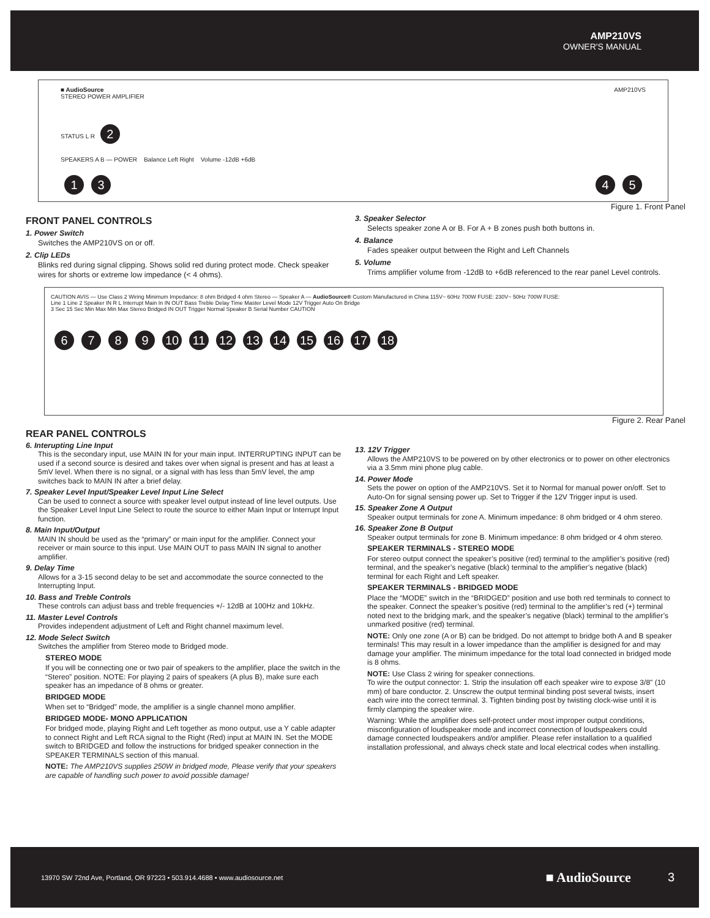AMP210VS
OWNER'S MANUAL
■ AudioSource AMP210VS
STEREO POWER AMPLIFIER
STATUS L R 2
SPEAKERS A B — POWER Balance Left Right Volume -12dB +6dB
1 3 4 5
Figure 1. Front Panel
FRONT PANEL CONTROLS
1. Power Switch
Switches the AMP210VS on or off.
2. Clip LEDs
Blinks red during signal clipping. Shows solid red during protect mode. Check speaker wires for shorts or extreme low impedance (< 4 ohms).
3. Speaker Selector
Selects speaker zone A or B. For A + B zones push both buttons in.
4. Balance
Fades speaker output between the Right and Left Channels
5. Volume
Trims amplifier volume from -12dB to +6dB referenced to the rear panel Level controls.
CAUTION AVIS — Use Class 2 Wiring Minimum Impedance: 8 ohm Bridged 4 ohm Stereo — Speaker A — AudioSource® Custom Manufactured in China 115V~ 60Hz 700W FUSE: 230V~ 50Hz 700W FUSE:
Line 1 Line 2 Speaker IN R L Interrupt Main In IN OUT Bass Treble Delay Time Master Level Mode 12V Trigger Auto On Bridge
3 Sec 15 Sec Min Max Min Max Stereo Bridged IN OUT Trigger Normal Speaker B Serial Number CAUTION
6789 10 11 12 13 14 15 16 17 18
Figure 2. Rear Panel
REAR PANEL CONTROLS
6. Interupting Line Input
This is the secondary input, use MAIN IN for your main input. INTERRUPTING INPUT can be used if a second source is desired and takes over when signal is present and has at least a 5mV level. When there is no signal, or a signal with has less than 5mV level, the amp switches back to MAIN IN after a brief delay.
7. Speaker Level Input/Speaker Level Input Line Select
Can be used to connect a source with speaker level output instead of line level outputs. Use the Speaker Level Input Line Select to route the source to either Main Input or Interrupt Input function.
8. Main Input/Output
MAIN IN should be used as the “primary” or main input for the amplifier. Connect your receiver or main source to this input. Use MAIN OUT to pass MAIN IN signal to another amplifier.
9. Delay Time
Allows for a 3-15 second delay to be set and accommodate the source connected to the Interrupting Input.
10. Bass and Treble Controls
These controls can adjust bass and treble frequencies +/- 12dB at 100Hz and 10kHz.
11. Master Level Controls
Provides independent adjustment of Left and Right channel maximum level.
12. Mode Select Switch
Switches the amplifier from Stereo mode to Bridged mode.
STEREO MODE
If you will be connecting one or two pair of speakers to the amplifier, place the switch in the “Stereo” position. NOTE: For playing 2 pairs of speakers (A plus B), make sure each speaker has an impedance of 8 ohms or greater.
BRIDGED MODE
When set to “Bridged” mode, the amplifier is a single channel mono amplifier.
BRIDGED MODE- MONO APPLICATION
For bridged mode, playing Right and Left together as mono output, use a Y cable adapter to connect Right and Left RCA signal to the Right (Red) input at MAIN IN. Set the MODE switch to BRIDGED and follow the instructions for bridged speaker connection in the SPEAKER TERMINALS section of this manual.
NOTE: The AMP210VS supplies 250W in bridged mode, Please verify that your speakers are capable of handling such power to avoid possible damage!
13. 12V Trigger
Allows the AMP210VS to be powered on by other electronics or to power on other electronics via a 3.5mm mini phone plug cable.
14. Power Mode
Sets the power on option of the AMP210VS. Set it to Normal for manual power on/off. Set to Auto-On for signal sensing power up. Set to Trigger if the 12V Trigger input is used.
15. Speaker Zone A Output
Speaker output terminals for zone A. Minimum impedance: 8 ohm bridged or 4 ohm stereo.
16. Speaker Zone B Output
Speaker output terminals for zone B. Minimum impedance: 8 ohm bridged or 4 ohm stereo.
SPEAKER TERMINALS - STEREO MODE
For stereo output connect the speaker’s positive (red) terminal to the amplifier’s positive (red) terminal, and the speaker’s negative (black) terminal to the amplifier’s negative (black) terminal for each Right and Left speaker.
SPEAKER TERMINALS - BRIDGED MODE
Place the “MODE” switch in the “BRIDGED” position and use both red terminals to connect to the speaker. Connect the speaker’s positive (red) terminal to the amplifier’s red (+) terminal noted next to the bridging mark, and the speaker’s negative (black) terminal to the amplifier’s unmarked positive (red) terminal.
NOTE: Only one zone (A or B) can be bridged. Do not attempt to bridge both A and B speaker terminals! This may result in a lower impedance than the amplifier is designed for and may damage your amplifier. The minimum impedance for the total load connected in bridged mode is 8 ohms.
NOTE: Use Class 2 wiring for speaker connections.
To wire the output connector: 1. Strip the insulation off each speaker wire to expose 3/8" (10 mm) of bare conductor. 2. Unscrew the output terminal binding post several twists, insert each wire into the correct terminal. 3. Tighten binding post by twisting clock-wise until it is firmly clamping the speaker wire.
Warning: While the amplifier does self-protect under most improper output conditions, misconfiguration of loudspeaker mode and incorrect connection of loudspeakers could damage connected loudspeakers and/or amplifier. Please refer installation to a qualified installation professional, and always check state and local electrical codes when installing.
13970 SW 72nd Ave, Portland, OR 97223 • 503.914.4688 • www.audiosource.net ■ AudioSource 3